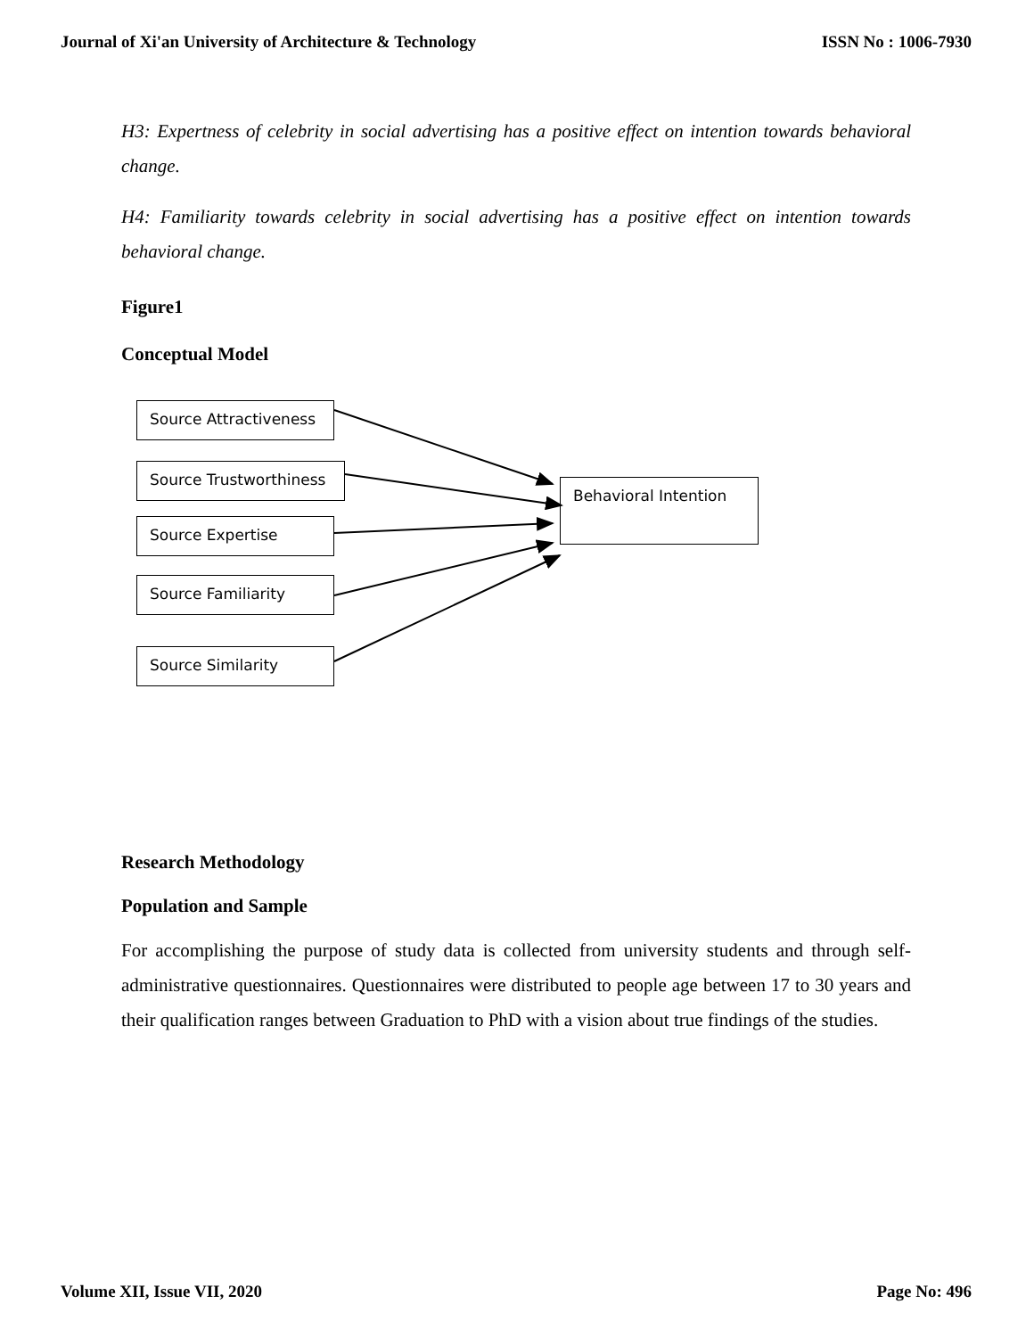Journal of Xi'an University of Architecture & Technology ISSN No : 1006-7930
H3: Expertness of celebrity in social advertising has a positive effect on intention towards behavioral change.
H4: Familiarity towards celebrity in social advertising has a positive effect on intention towards behavioral change.
Figure1
Conceptual Model
Source Attractiveness
Source Trustworthiness
Source Expertise
Source Familiarity
Source Similarity
Behavioral Intention
Research Methodology
Population and Sample
For accomplishing the purpose of study data is collected from university students and through self-administrative questionnaires. Questionnaires were distributed to people age between 17 to 30 years and their qualification ranges between Graduation to PhD with a vision about true findings of the studies.
Volume XII, Issue VII, 2020 Page No: 496